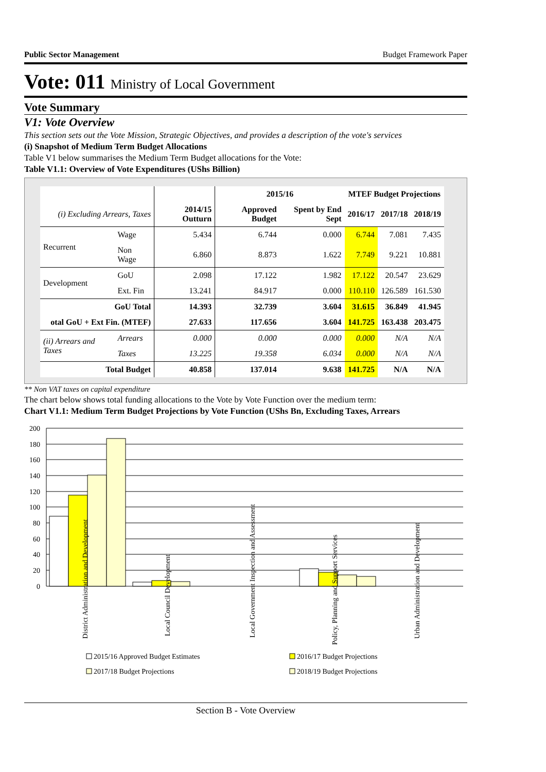Public Sector Management Budget Framework Paper
Vote: 011 Ministry of Local Government
Vote Summary
V1: Vote Overview
This section sets out the Vote Mission, Strategic Objectives, and provides a description of the vote's services
(i) Snapshot of Medium Term Budget Allocations
Table V1 below summarises the Medium Term Budget allocations for the Vote:
Table V1.1: Overview of Vote Expenditures (UShs Billion)
| | | | 2015/16 | | MTEF Budget Projections | | |
| (i) Excluding Arrears, Taxes | | 2014/15 Outturn | Approved Budget | Spent by End Sept | 2016/17 | 2017/18 | 2018/19 |
| Recurrent | Wage | 5.434 | 6.744 | 0.000 | 6.744 | 7.081 | 7.435 |
| | Non Wage | 6.860 | 8.873 | 1.622 | 7.749 | 9.221 | 10.881 |
| Development | GoU | 2.098 | 17.122 | 1.982 | 17.122 | 20.547 | 23.629 |
| | Ext. Fin | 13.241 | 84.917 | 0.000 | 110.110 | 126.589 | 161.530 |
| GoU Total | | 14.393 | 32.739 | 3.604 | 31.615 | 36.849 | 41.945 |
| otal GoU + Ext Fin. (MTEF) | | 27.633 | 117.656 | 3.604 | 141.725 | 163.438 | 203.475 |
| (ii) Arrears and Taxes | Arrears | 0.000 | 0.000 | 0.000 | 0.000 | N/A | N/A |
| | Taxes | 13.225 | 19.358 | 6.034 | 0.000 | N/A | N/A |
| Total Budget | | 40.858 | 137.014 | 9.638 | 141.725 | N/A | N/A |
** Non VAT taxes on capital expenditure
The chart below shows total funding allocations to the Vote by Vote Function over the medium term:
Chart V1.1: Medium Term Budget Projections by Vote Function (UShs Bn, Excluding Taxes, Arrears
200
180
160
140
120
100
80
60
40
20
0
District Administration and Development
Local Council Development
Local Government Inspection and Assessment
Policy, Planning and Support Services
Urban Administration and Development
2015/16 Approved Budget Estimates
2016/17 Budget Projections
2017/18 Budget Projections
2018/19 Budget Projections
Section B - Vote Overview